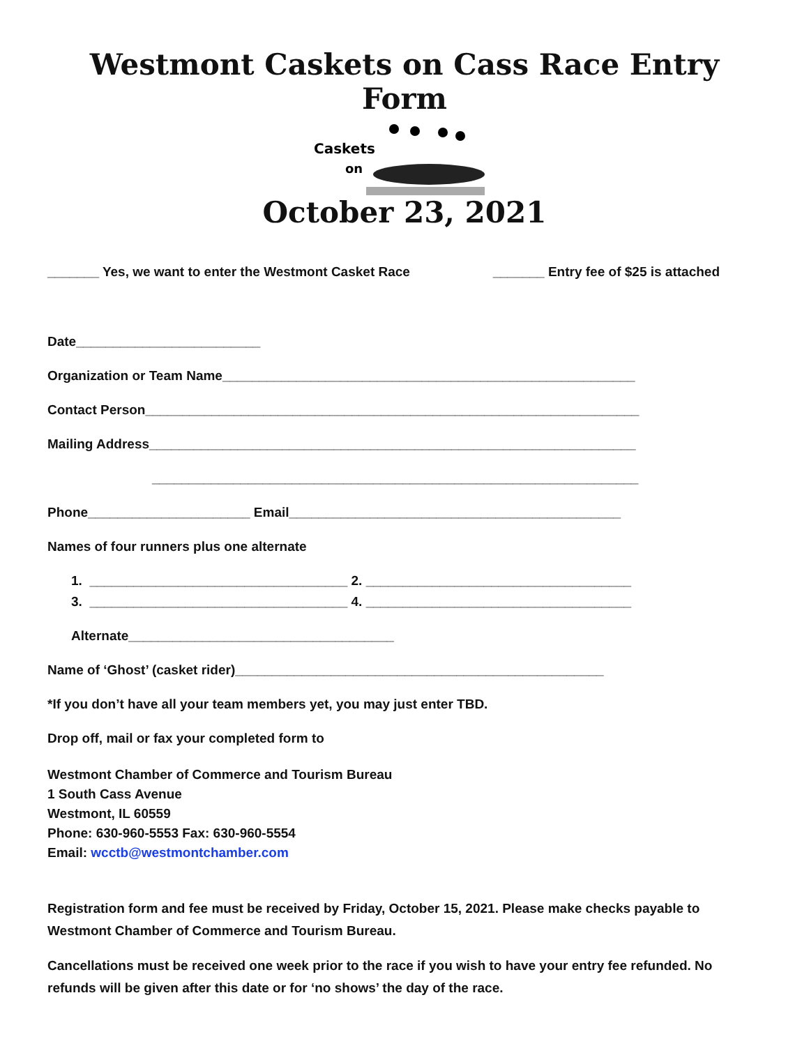Westmont Caskets on Cass Race Entry Form
Caskets
on
October 23, 2021
_______ Yes, we want to enter the Westmont Casket Race _______ Entry fee of $25 is attached
Date_________________________
Organization or Team Name________________________________________________________
Contact Person___________________________________________________________________
Mailing Address__________________________________________________________________
__________________________________________________________________
Phone______________________ Email_____________________________________________
Names of four runners plus one alternate
1. ___________________________________ 2. ____________________________________
3. ___________________________________ 4. ____________________________________
Alternate____________________________________
Name of ‘Ghost’ (casket rider)__________________________________________________
*If you don’t have all your team members yet, you may just enter TBD.
Drop off, mail or fax your completed form to
Westmont Chamber of Commerce and Tourism Bureau
1 South Cass Avenue
Westmont, IL 60559
Phone: 630-960-5553 Fax: 630-960-5554
Email: wcctb@westmontchamber.com
Registration form and fee must be received by Friday, October 15, 2021. Please make checks payable to Westmont Chamber of Commerce and Tourism Bureau.
Cancellations must be received one week prior to the race if you wish to have your entry fee refunded. No refunds will be given after this date or for ‘no shows’ the day of the race.